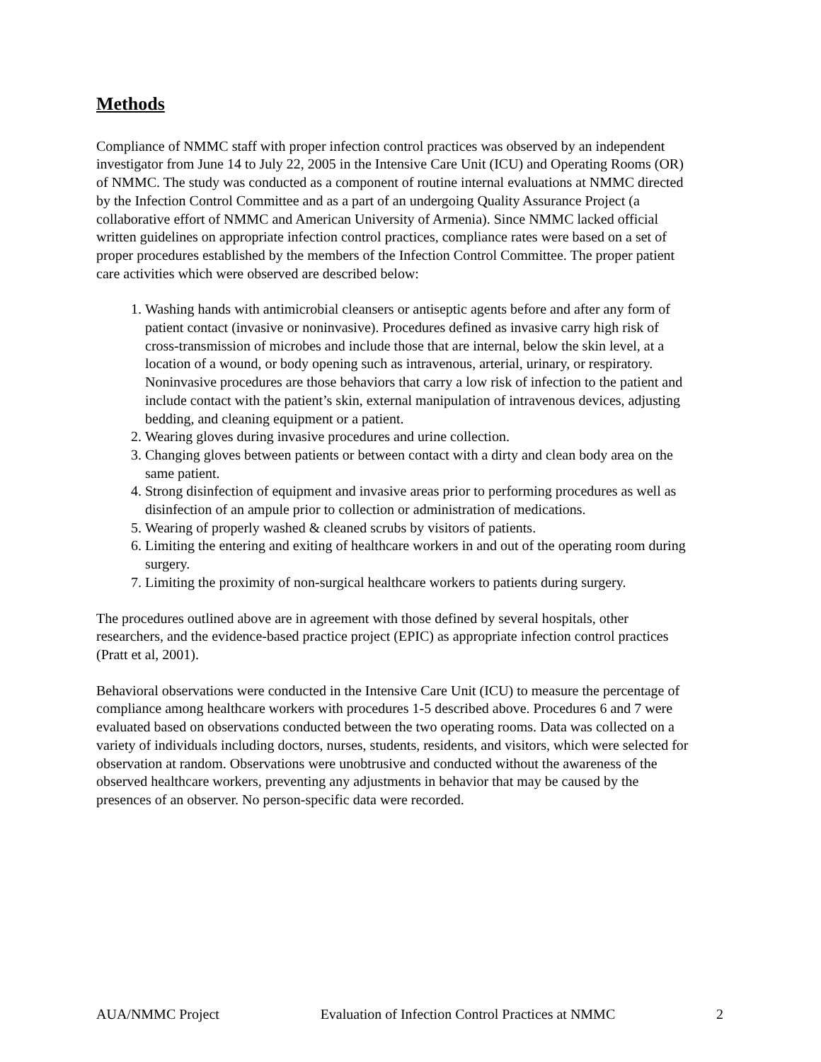Methods
Compliance of NMMC staff with proper infection control practices was observed by an independent investigator from June 14 to July 22, 2005 in the Intensive Care Unit (ICU) and Operating Rooms (OR) of NMMC. The study was conducted as a component of routine internal evaluations at NMMC directed by the Infection Control Committee and as a part of an undergoing Quality Assurance Project (a collaborative effort of NMMC and American University of Armenia). Since NMMC lacked official written guidelines on appropriate infection control practices, compliance rates were based on a set of proper procedures established by the members of the Infection Control Committee. The proper patient care activities which were observed are described below:
1. Washing hands with antimicrobial cleansers or antiseptic agents before and after any form of patient contact (invasive or noninvasive). Procedures defined as invasive carry high risk of cross-transmission of microbes and include those that are internal, below the skin level, at a location of a wound, or body opening such as intravenous, arterial, urinary, or respiratory. Noninvasive procedures are those behaviors that carry a low risk of infection to the patient and include contact with the patient’s skin, external manipulation of intravenous devices, adjusting bedding, and cleaning equipment or a patient.
2. Wearing gloves during invasive procedures and urine collection.
3. Changing gloves between patients or between contact with a dirty and clean body area on the same patient.
4. Strong disinfection of equipment and invasive areas prior to performing procedures as well as disinfection of an ampule prior to collection or administration of medications.
5. Wearing of properly washed & cleaned scrubs by visitors of patients.
6. Limiting the entering and exiting of healthcare workers in and out of the operating room during surgery.
7. Limiting the proximity of non-surgical healthcare workers to patients during surgery.
The procedures outlined above are in agreement with those defined by several hospitals, other researchers, and the evidence-based practice project (EPIC) as appropriate infection control practices (Pratt et al, 2001).
Behavioral observations were conducted in the Intensive Care Unit (ICU) to measure the percentage of compliance among healthcare workers with procedures 1-5 described above. Procedures 6 and 7 were evaluated based on observations conducted between the two operating rooms. Data was collected on a variety of individuals including doctors, nurses, students, residents, and visitors, which were selected for observation at random. Observations were unobtrusive and conducted without the awareness of the observed healthcare workers, preventing any adjustments in behavior that may be caused by the presences of an observer. No person-specific data were recorded.
AUA/NMMC Project Evaluation of Infection Control Practices at NMMC 2